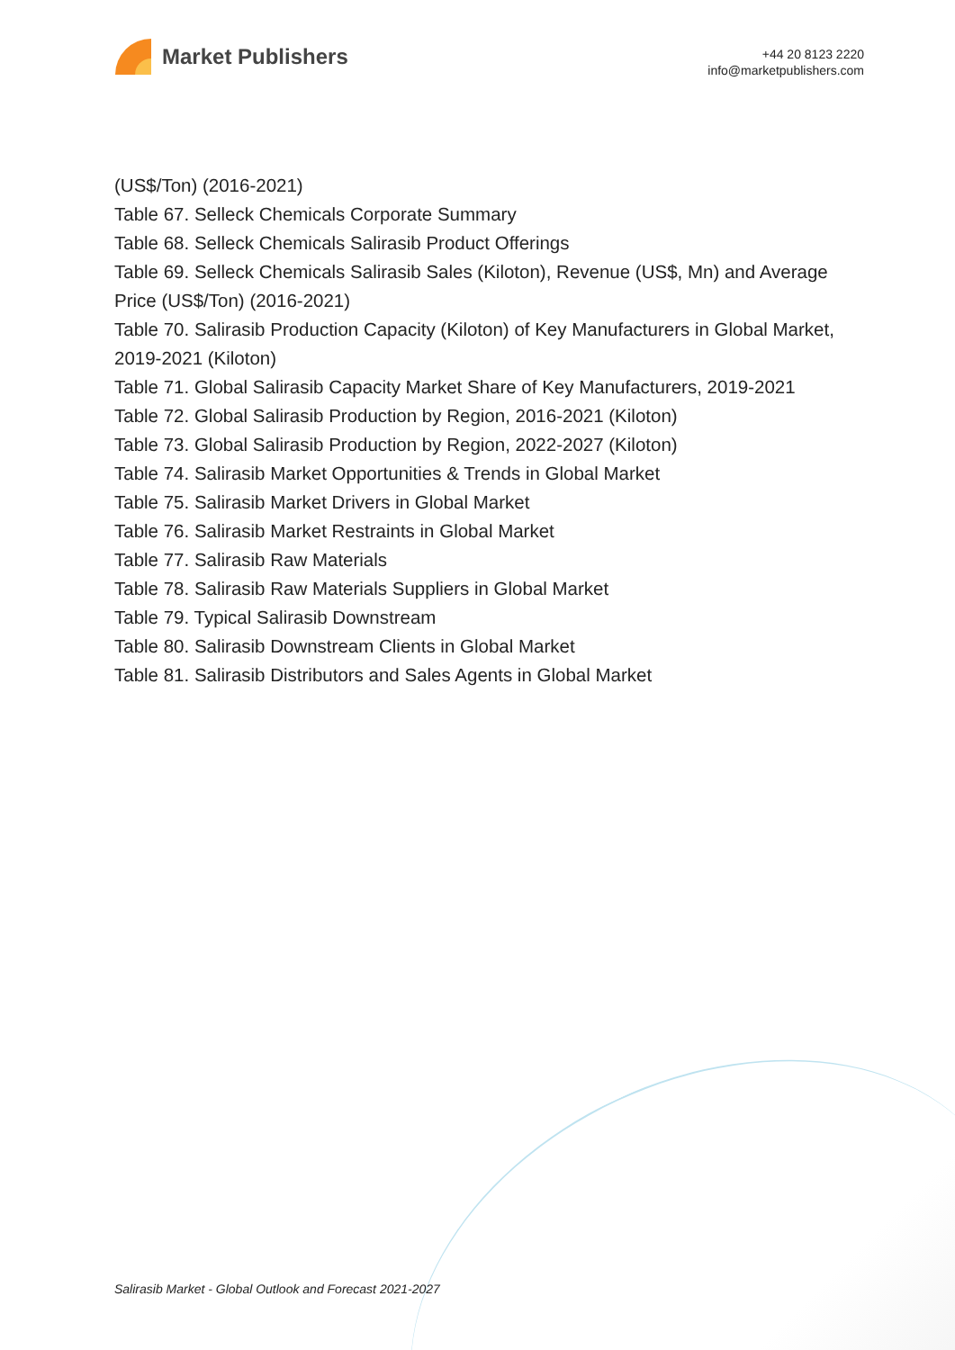Market Publishers
+44 20 8123 2220
info@marketpublishers.com
(US$/Ton) (2016-2021)
Table 67. Selleck Chemicals Corporate Summary
Table 68. Selleck Chemicals Salirasib Product Offerings
Table 69. Selleck Chemicals Salirasib Sales (Kiloton), Revenue (US$, Mn) and Average Price (US$/Ton) (2016-2021)
Table 70. Salirasib Production Capacity (Kiloton) of Key Manufacturers in Global Market, 2019-2021 (Kiloton)
Table 71. Global Salirasib Capacity Market Share of Key Manufacturers, 2019-2021
Table 72. Global Salirasib Production by Region, 2016-2021 (Kiloton)
Table 73. Global Salirasib Production by Region, 2022-2027 (Kiloton)
Table 74. Salirasib Market Opportunities & Trends in Global Market
Table 75. Salirasib Market Drivers in Global Market
Table 76. Salirasib Market Restraints in Global Market
Table 77. Salirasib Raw Materials
Table 78. Salirasib Raw Materials Suppliers in Global Market
Table 79. Typical Salirasib Downstream
Table 80. Salirasib Downstream Clients in Global Market
Table 81. Salirasib Distributors and Sales Agents in Global Market
Salirasib Market - Global Outlook and Forecast 2021-2027